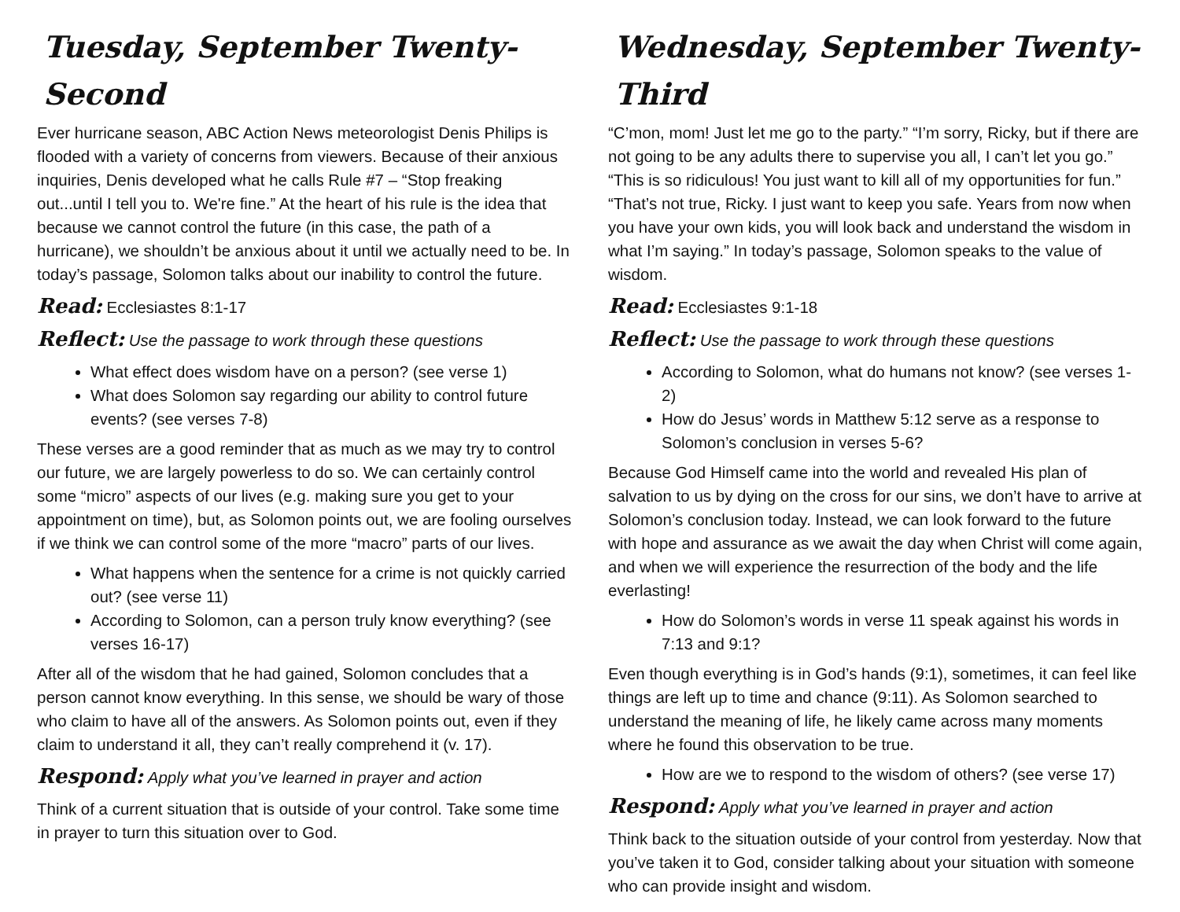Tuesday, September Twenty-Second
Ever hurricane season, ABC Action News meteorologist Denis Philips is flooded with a variety of concerns from viewers. Because of their anxious inquiries, Denis developed what he calls Rule #7 – “Stop freaking out...until I tell you to. We're fine.” At the heart of his rule is the idea that because we cannot control the future (in this case, the path of a hurricane), we shouldn’t be anxious about it until we actually need to be. In today’s passage, Solomon talks about our inability to control the future.
Read: Ecclesiastes 8:1-17
Reflect: Use the passage to work through these questions
What effect does wisdom have on a person? (see verse 1)
What does Solomon say regarding our ability to control future events? (see verses 7-8)
These verses are a good reminder that as much as we may try to control our future, we are largely powerless to do so. We can certainly control some “micro” aspects of our lives (e.g. making sure you get to your appointment on time), but, as Solomon points out, we are fooling ourselves if we think we can control some of the more “macro” parts of our lives.
What happens when the sentence for a crime is not quickly carried out? (see verse 11)
According to Solomon, can a person truly know everything? (see verses 16-17)
After all of the wisdom that he had gained, Solomon concludes that a person cannot know everything. In this sense, we should be wary of those who claim to have all of the answers. As Solomon points out, even if they claim to understand it all, they can’t really comprehend it (v. 17).
Respond: Apply what you’ve learned in prayer and action
Think of a current situation that is outside of your control. Take some time in prayer to turn this situation over to God.
Wednesday, September Twenty-Third
“C’mon, mom! Just let me go to the party.” “I’m sorry, Ricky, but if there are not going to be any adults there to supervise you all, I can’t let you go.” “This is so ridiculous! You just want to kill all of my opportunities for fun.” “That’s not true, Ricky. I just want to keep you safe. Years from now when you have your own kids, you will look back and understand the wisdom in what I’m saying.” In today’s passage, Solomon speaks to the value of wisdom.
Read: Ecclesiastes 9:1-18
Reflect: Use the passage to work through these questions
According to Solomon, what do humans not know? (see verses 1-2)
How do Jesus’ words in Matthew 5:12 serve as a response to Solomon’s conclusion in verses 5-6?
Because God Himself came into the world and revealed His plan of salvation to us by dying on the cross for our sins, we don’t have to arrive at Solomon’s conclusion today. Instead, we can look forward to the future with hope and assurance as we await the day when Christ will come again, and when we will experience the resurrection of the body and the life everlasting!
How do Solomon’s words in verse 11 speak against his words in 7:13 and 9:1?
Even though everything is in God’s hands (9:1), sometimes, it can feel like things are left up to time and chance (9:11). As Solomon searched to understand the meaning of life, he likely came across many moments where he found this observation to be true.
How are we to respond to the wisdom of others? (see verse 17)
Respond: Apply what you’ve learned in prayer and action
Think back to the situation outside of your control from yesterday. Now that you’ve taken it to God, consider talking about your situation with someone who can provide insight and wisdom.